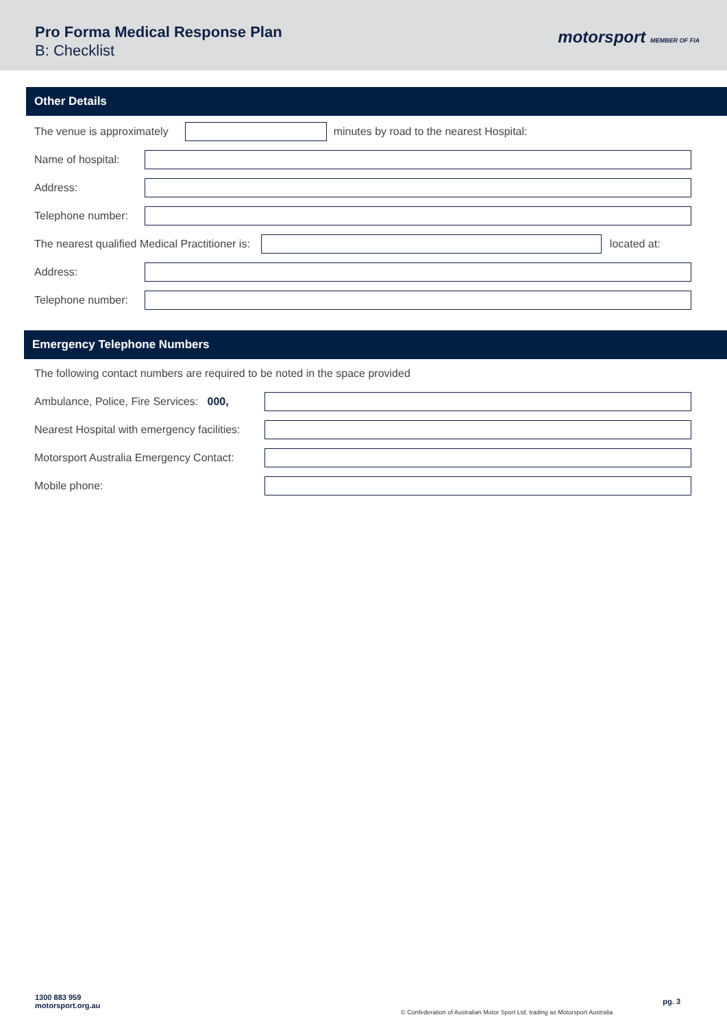Pro Forma Medical Response Plan
B: Checklist
motorsport MEMBER OF FIA
Other Details
The venue is approximately
minutes by road to the nearest Hospital:
Name of hospital:
Address:
Telephone number:
The nearest qualified Medical Practitioner is:
located at:
Address:
Telephone number:
Emergency Telephone Numbers
The following contact numbers are required to be noted in the space provided
Ambulance, Police, Fire Services: 000,
Nearest Hospital with emergency facilities:
Motorsport Australia Emergency Contact:
Mobile phone:
1300 883 959
motorsport.org.au
© Confederation of Australian Motor Sport Ltd. trading as Motorsport Australia
pg. 3